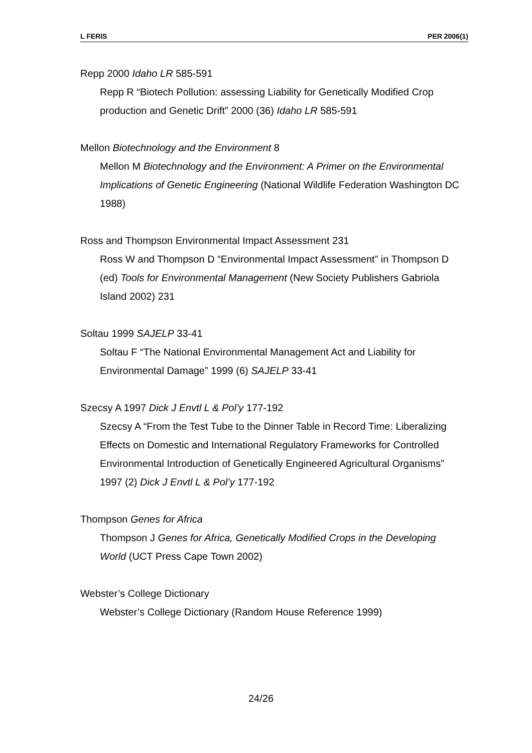L FERIS PER 2006(1)
Repp 2000 Idaho LR 585-591
Repp R “Biotech Pollution: assessing Liability for Genetically Modified Crop production and Genetic Drift” 2000 (36) Idaho LR 585-591
Mellon Biotechnology and the Environment 8
Mellon M Biotechnology and the Environment: A Primer on the Environmental Implications of Genetic Engineering (National Wildlife Federation Washington DC 1988)
Ross and Thompson Environmental Impact Assessment 231
Ross W and Thompson D “Environmental Impact Assessment” in Thompson D (ed) Tools for Environmental Management (New Society Publishers Gabriola Island 2002) 231
Soltau 1999 SAJELP 33-41
Soltau F “The National Environmental Management Act and Liability for Environmental Damage” 1999 (6) SAJELP 33-41
Szecsy A 1997 Dick J Envtl L & Pol’y 177-192
Szecsy A “From the Test Tube to the Dinner Table in Record Time: Liberalizing Effects on Domestic and International Regulatory Frameworks for Controlled Environmental Introduction of Genetically Engineered Agricultural Organisms” 1997 (2) Dick J Envtl L & Pol’y 177-192
Thompson Genes for Africa
Thompson J Genes for Africa, Genetically Modified Crops in the Developing World (UCT Press Cape Town 2002)
Webster’s College Dictionary
Webster’s College Dictionary (Random House Reference 1999)
24/26